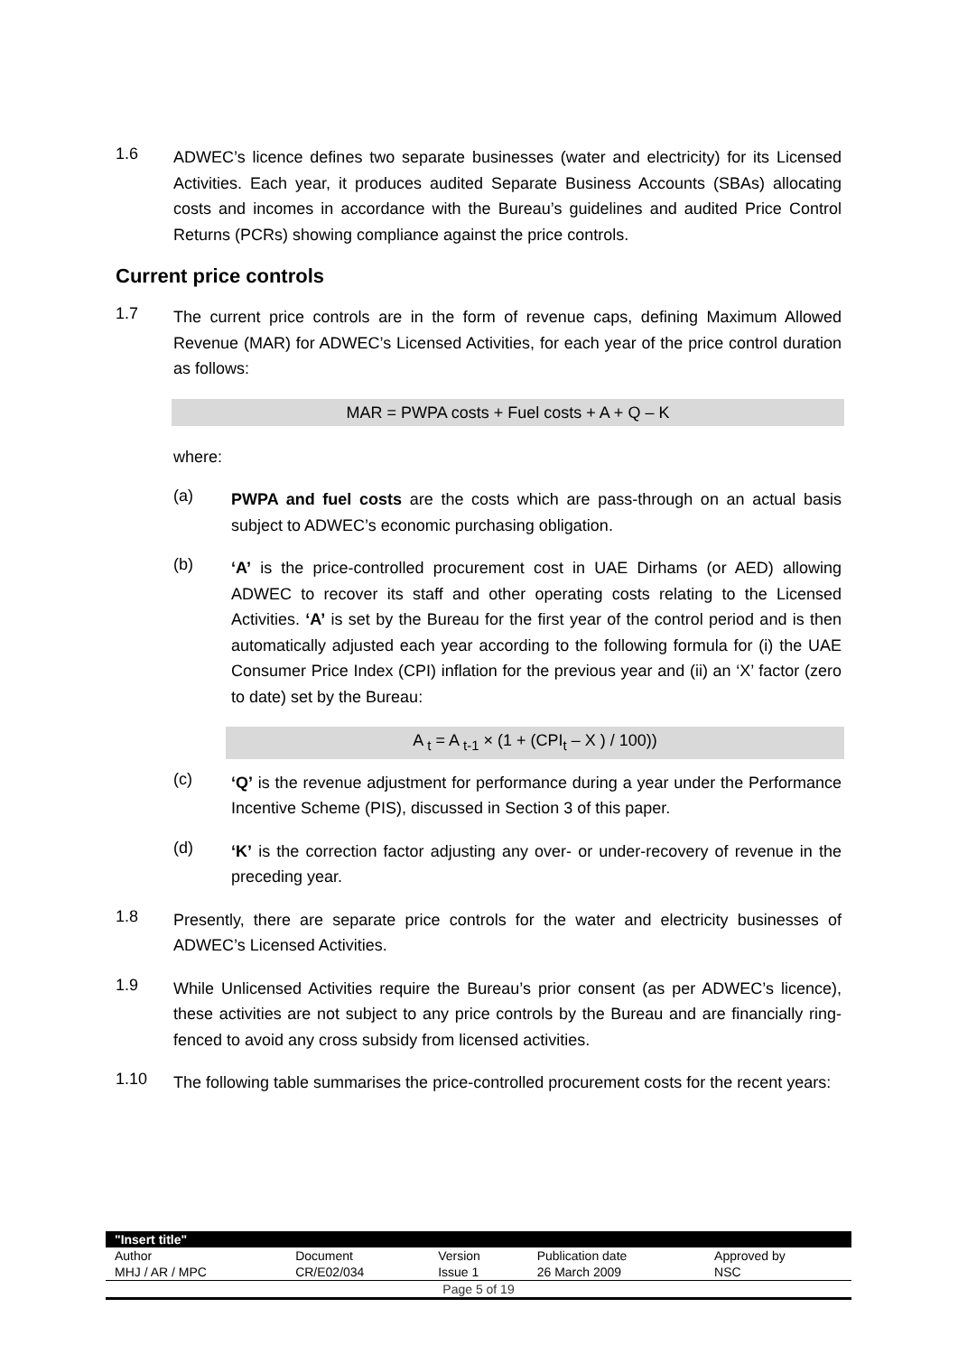1.6
ADWEC’s licence defines two separate businesses (water and electricity) for its Licensed Activities. Each year, it produces audited Separate Business Accounts (SBAs) allocating costs and incomes in accordance with the Bureau’s guidelines and audited Price Control Returns (PCRs) showing compliance against the price controls.
Current price controls
1.7
The current price controls are in the form of revenue caps, defining Maximum Allowed Revenue (MAR) for ADWEC’s Licensed Activities, for each year of the price control duration as follows:
MAR = PWPA costs + Fuel costs + A + Q – K
where:
(a)
PWPA and fuel costs are the costs which are pass-through on an actual basis subject to ADWEC’s economic purchasing obligation.
(b)
‘A’ is the price-controlled procurement cost in UAE Dirhams (or AED) allowing ADWEC to recover its staff and other operating costs relating to the Licensed Activities. ‘A’ is set by the Bureau for the first year of the control period and is then automatically adjusted each year according to the following formula for (i) the UAE Consumer Price Index (CPI) inflation for the previous year and (ii) an ‘X’ factor (zero to date) set by the Bureau:
A <sub>t</sub> = A <sub>t-1</sub> × (1 + (CPI<sub>t</sub> – X ) / 100))
(c)
‘Q’ is the revenue adjustment for performance during a year under the Performance Incentive Scheme (PIS), discussed in Section 3 of this paper.
(d)
‘K’ is the correction factor adjusting any over- or under-recovery of revenue in the preceding year.
1.8
Presently, there are separate price controls for the water and electricity businesses of ADWEC’s Licensed Activities.
1.9
While Unlicensed Activities require the Bureau’s prior consent (as per ADWEC’s licence), these activities are not subject to any price controls by the Bureau and are financially ring-fenced to avoid any cross subsidy from licensed activities.
1.10
The following table summarises the price-controlled procurement costs for the recent years:
| "Insert title" | | | | |
| Author | Document | Version | Publication date | Approved by |
| MHJ / AR / MPC | CR/E02/034 | Issue 1 | 26 March 2009 | NSC |
| Page 5 of 19 | | | | |